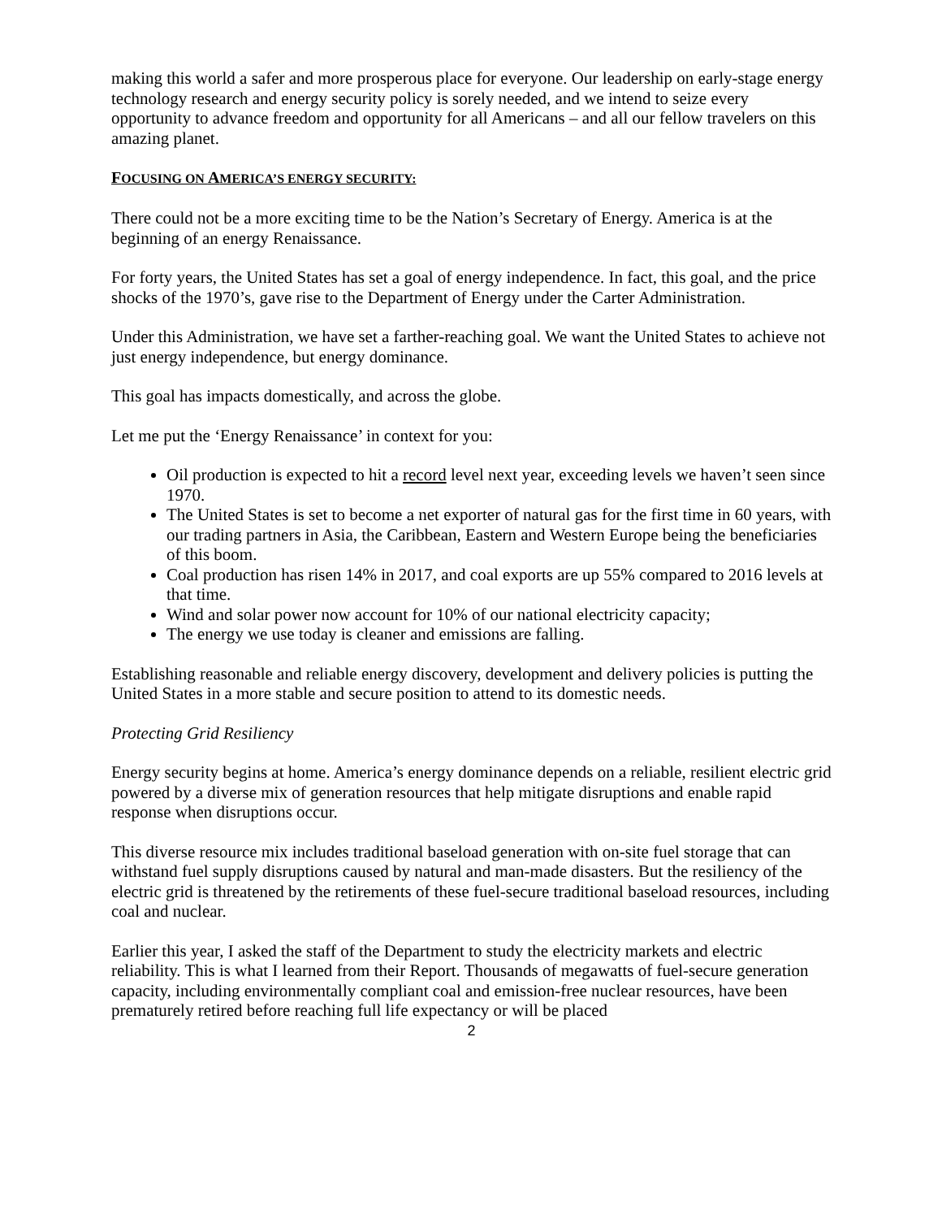making this world a safer and more prosperous place for everyone. Our leadership on early-stage energy technology research and energy security policy is sorely needed, and we intend to seize every opportunity to advance freedom and opportunity for all Americans – and all our fellow travelers on this amazing planet.
FOCUSING ON AMERICA’S ENERGY SECURITY:
There could not be a more exciting time to be the Nation’s Secretary of Energy. America is at the beginning of an energy Renaissance.
For forty years, the United States has set a goal of energy independence. In fact, this goal, and the price shocks of the 1970’s, gave rise to the Department of Energy under the Carter Administration.
Under this Administration, we have set a farther-reaching goal. We want the United States to achieve not just energy independence, but energy dominance.
This goal has impacts domestically, and across the globe.
Let me put the ‘Energy Renaissance’ in context for you:
Oil production is expected to hit a record level next year, exceeding levels we haven’t seen since 1970.
The United States is set to become a net exporter of natural gas for the first time in 60 years, with our trading partners in Asia, the Caribbean, Eastern and Western Europe being the beneficiaries of this boom.
Coal production has risen 14% in 2017, and coal exports are up 55% compared to 2016 levels at that time.
Wind and solar power now account for 10% of our national electricity capacity;
The energy we use today is cleaner and emissions are falling.
Establishing reasonable and reliable energy discovery, development and delivery policies is putting the United States in a more stable and secure position to attend to its domestic needs.
Protecting Grid Resiliency
Energy security begins at home. America’s energy dominance depends on a reliable, resilient electric grid powered by a diverse mix of generation resources that help mitigate disruptions and enable rapid response when disruptions occur.
This diverse resource mix includes traditional baseload generation with on-site fuel storage that can withstand fuel supply disruptions caused by natural and man-made disasters. But the resiliency of the electric grid is threatened by the retirements of these fuel-secure traditional baseload resources, including coal and nuclear.
Earlier this year, I asked the staff of the Department to study the electricity markets and electric reliability. This is what I learned from their Report. Thousands of megawatts of fuel-secure generation capacity, including environmentally compliant coal and emission-free nuclear resources, have been prematurely retired before reaching full life expectancy or will be placed
2